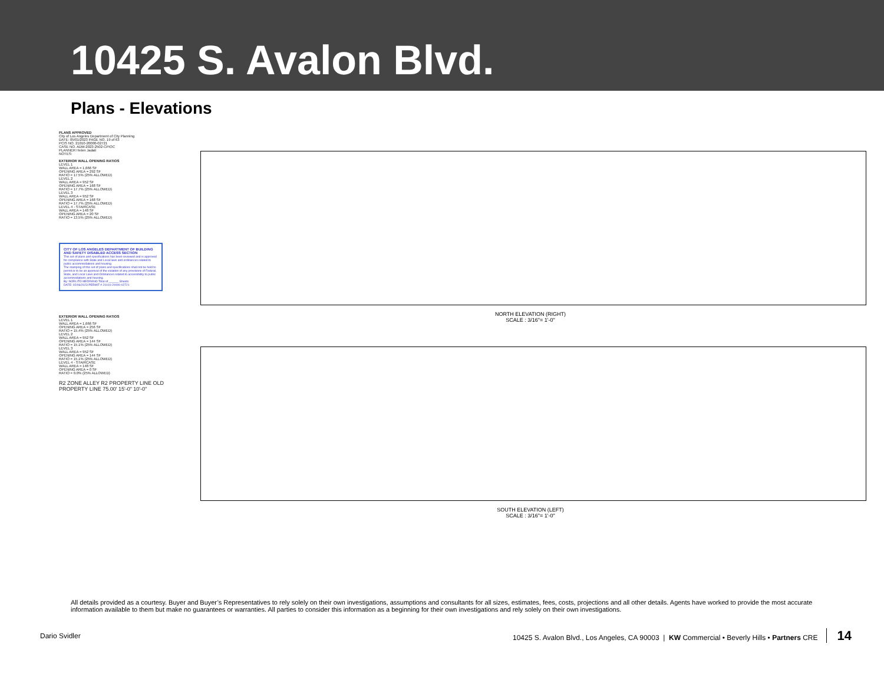10425 S. Avalon Blvd.
Plans - Elevations
PLANS APPROVED
City of Los Angeles Department of City Planning
DATE: 05/01/2023 PAGE NO. 19 of 63
PCIS NO. 21010-20000-02721
CASE NO. ADM-2023-2502-CPIOC
PLANNER Helen Jadali
NOTES:
EXTERIOR WALL OPENING RATIOS
LEVEL 1
WALL AREA = 1,666 SF
OPENING AREA = 292 SF
RATIO = 17.5% (25% ALLOWED)
LEVEL 2
WALL AREA = 952 SF
OPENING AREA = 168 SF
RATIO = 17.7% (25% ALLOWED)
LEVEL 3
WALL AREA = 952 SF
OPENING AREA = 168 SF
RATIO = 17.7% (25% ALLOWED)
LEVEL 4 - STAIRCASE
WALL AREA = 148 SF
OPENING AREA = 20 SF
RATIO = 13.5% (25% ALLOWED)
CITY OF LOS ANGELES DEPARTMENT OF BUILDING AND SAFETY DISABLED ACCESS SECTION
This set of plans and specifications has been reviewed and is approved for compliance with State and Local laws and ordinances related to public accommodations and housing.
The stamping of this set of plans and specifications shall not be held to permit or to be an approval of the violation of any provisions of Federal, State, and Local Laws and Ordinances related to accessibility to public accommodations and housing.
By: NORLITO MEDRANO Total of ______ Sheets
DATE: 02/06/2023 PERMIT # 21010-20000-02721
EXTERIOR WALL OPENING RATIOS
LEVEL 1
WALL AREA = 1,666 SF
OPENING AREA = 256 SF
RATIO = 15.4% (25% ALLOWED)
LEVEL 2
WALL AREA = 952 SF
OPENING AREA = 144 SF
RATIO = 15.1% (25% ALLOWED)
LEVEL 3
WALL AREA = 952 SF
OPENING AREA = 144 SF
RATIO = 15.1% (25% ALLOWED)
LEVEL 4 - STAIRCASE
WALL AREA = 148 SF
OPENING AREA = 0 SF
RATIO = 0.0% (25% ALLOWED)
R2 ZONE ALLEY R2 PROPERTY LINE OLD PROPERTY LINE 75.00' 15'-0" 10'-0"
NORTH ELEVATION (RIGHT)
SCALE : 3/16"= 1'-0"
SOUTH ELEVATION (LEFT)
SCALE : 3/16"= 1'-0"
All details provided as a courtesy. Buyer and Buyer’s Representatives to rely solely on their own investigations, assumptions and consultants for all sizes, estimates, fees, costs, projections and all other details. Agents have worked to provide the most accurate information available to them but make no guarantees or warranties. All parties to consider this information as a beginning for their own investigations and rely solely on their own investigations.
Dario Svidler 10425 S. Avalon Blvd., Los Angeles, CA 90003 | KW Commercial • Beverly Hills • Partners CRE 14